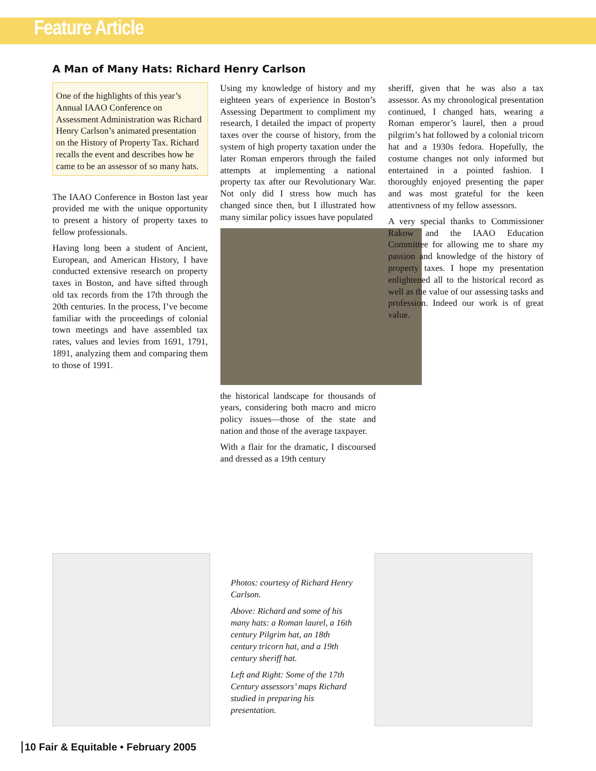Feature Article
A Man of Many Hats: Richard Henry Carlson
One of the highlights of this year’s Annual IAAO Conference on Assessment Administration was Richard Henry Carlson’s animated presentation on the History of Property Tax. Richard recalls the event and describes how he came to be an assessor of so many hats.
The IAAO Conference in Boston last year provided me with the unique opportunity to present a history of property taxes to fellow professionals.
Having long been a student of Ancient, European, and American History, I have conducted extensive research on property taxes in Boston, and have sifted through old tax records from the 17th through the 20th centuries. In the process, I’ve become familiar with the proceedings of colonial town meetings and have assembled tax rates, values and levies from 1691, 1791, 1891, analyzing them and comparing them to those of 1991.
Using my knowledge of history and my eighteen years of experience in Boston’s Assessing Department to compliment my research, I detailed the impact of property taxes over the course of history, from the system of high property taxation under the later Roman emperors through the failed attempts at implementing a national property tax after our Revolutionary War. Not only did I stress how much has changed since then, but I illustrated how many similar policy issues have populated
the historical landscape for thousands of years, considering both macro and micro policy issues—those of the state and nation and those of the average taxpayer.
With a flair for the dramatic, I discoursed and dressed as a 19th century
sheriff, given that he was also a tax assessor. As my chronological presentation continued, I changed hats, wearing a Roman emperor’s laurel, then a proud pilgrim’s hat followed by a colonial tricorn hat and a 1930s fedora. Hopefully, the costume changes not only informed but entertained in a pointed fashion. I thoroughly enjoyed presenting the paper and was most grateful for the keen attentivness of my fellow assessors.
A very special thanks to Commissioner Rakow and the IAAO Education Committee for allowing me to share my passion and knowledge of the history of property taxes. I hope my presentation enlightened all to the historical record as well as the value of our assessing tasks and profession. Indeed our work is of great value.
Photos: courtesy of Richard Henry Carlson.
Above: Richard and some of his many hats: a Roman laurel, a 16th century Pilgrim hat, an 18th century tricorn hat, and a 19th century sheriff hat.
Left and Right: Some of the 17th Century assessors’ maps Richard studied in preparing his presentation.
10 Fair & Equitable • February 2005